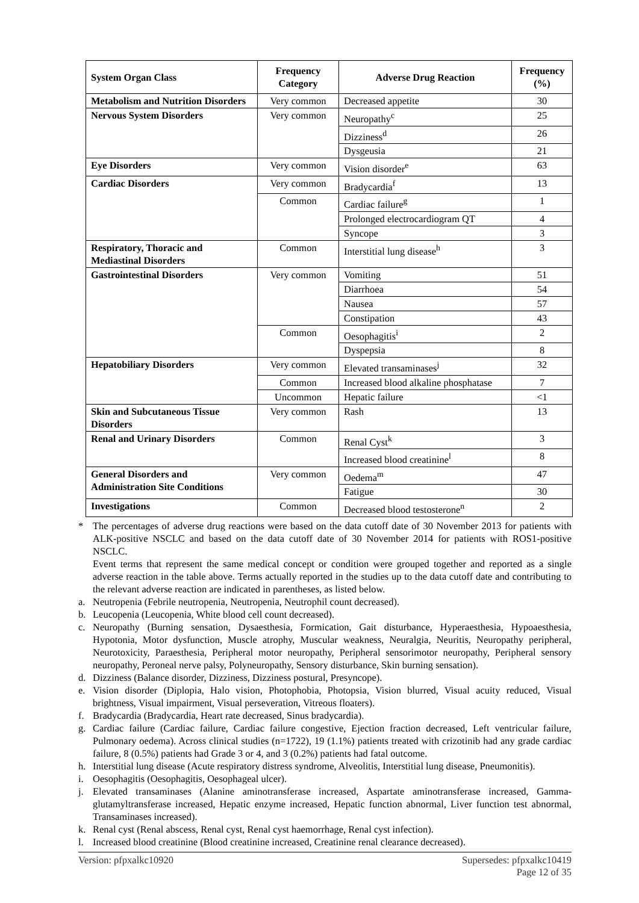| System Organ Class | Frequency Category | Adverse Drug Reaction | Frequency (%) |
| --- | --- | --- | --- |
| Metabolism and Nutrition Disorders | Very common | Decreased appetite | 30 |
| Nervous System Disorders | Very common | Neuropathy<sup>c</sup> | 25 |
| | | Dizziness<sup>d</sup> | 26 |
| | | Dysgeusia | 21 |
| Eye Disorders | Very common | Vision disorder<sup>e</sup> | 63 |
| Cardiac Disorders | Very common | Bradycardia<sup>f</sup> | 13 |
| | Common | Cardiac failure<sup>g</sup> | 1 |
| | | Prolonged electrocardiogram QT | 4 |
| | | Syncope | 3 |
| Respiratory, Thoracic and Mediastinal Disorders | Common | Interstitial lung disease<sup>h</sup> | 3 |
| Gastrointestinal Disorders | Very common | Vomiting | 51 |
| | | Diarrhoea | 54 |
| | | Nausea | 57 |
| | | Constipation | 43 |
| | Common | Oesophagitis<sup>i</sup> | 2 |
| | | Dyspepsia | 8 |
| Hepatobiliary Disorders | Very common | Elevated transaminases<sup>j</sup> | 32 |
| | Common | Increased blood alkaline phosphatase | 7 |
| | Uncommon | Hepatic failure | <1 |
| Skin and Subcutaneous Tissue Disorders | Very common | Rash | 13 |
| Renal and Urinary Disorders | Common | Renal Cyst<sup>k</sup> | 3 |
| | | Increased blood creatinine<sup>l</sup> | 8 |
| General Disorders and Administration Site Conditions | Very common | Oedema<sup>m</sup> | 47 |
| | | Fatigue | 30 |
| Investigations | Common | Decreased blood testosterone<sup>n</sup> | 2 |
* The percentages of adverse drug reactions were based on the data cutoff date of 30 November 2013 for patients with ALK-positive NSCLC and based on the data cutoff date of 30 November 2014 for patients with ROS1-positive NSCLC.
Event terms that represent the same medical concept or condition were grouped together and reported as a single adverse reaction in the table above. Terms actually reported in the studies up to the data cutoff date and contributing to the relevant adverse reaction are indicated in parentheses, as listed below.
a. Neutropenia (Febrile neutropenia, Neutropenia, Neutrophil count decreased).
b. Leucopenia (Leucopenia, White blood cell count decreased).
c. Neuropathy (Burning sensation, Dysaesthesia, Formication, Gait disturbance, Hyperaesthesia, Hypoaesthesia, Hypotonia, Motor dysfunction, Muscle atrophy, Muscular weakness, Neuralgia, Neuritis, Neuropathy peripheral, Neurotoxicity, Paraesthesia, Peripheral motor neuropathy, Peripheral sensorimotor neuropathy, Peripheral sensory neuropathy, Peroneal nerve palsy, Polyneuropathy, Sensory disturbance, Skin burning sensation).
d. Dizziness (Balance disorder, Dizziness, Dizziness postural, Presyncope).
e. Vision disorder (Diplopia, Halo vision, Photophobia, Photopsia, Vision blurred, Visual acuity reduced, Visual brightness, Visual impairment, Visual perseveration, Vitreous floaters).
f. Bradycardia (Bradycardia, Heart rate decreased, Sinus bradycardia).
g. Cardiac failure (Cardiac failure, Cardiac failure congestive, Ejection fraction decreased, Left ventricular failure, Pulmonary oedema). Across clinical studies (n=1722), 19 (1.1%) patients treated with crizotinib had any grade cardiac failure, 8 (0.5%) patients had Grade 3 or 4, and 3 (0.2%) patients had fatal outcome.
h. Interstitial lung disease (Acute respiratory distress syndrome, Alveolitis, Interstitial lung disease, Pneumonitis).
i. Oesophagitis (Oesophagitis, Oesophageal ulcer).
j. Elevated transaminases (Alanine aminotransferase increased, Aspartate aminotransferase increased, Gamma-glutamyltransferase increased, Hepatic enzyme increased, Hepatic function abnormal, Liver function test abnormal, Transaminases increased).
k. Renal cyst (Renal abscess, Renal cyst, Renal cyst haemorrhage, Renal cyst infection).
l. Increased blood creatinine (Blood creatinine increased, Creatinine renal clearance decreased).
Version: pfpxalkc10920 Supersedes: pfpxalkc10419
Page 12 of 35